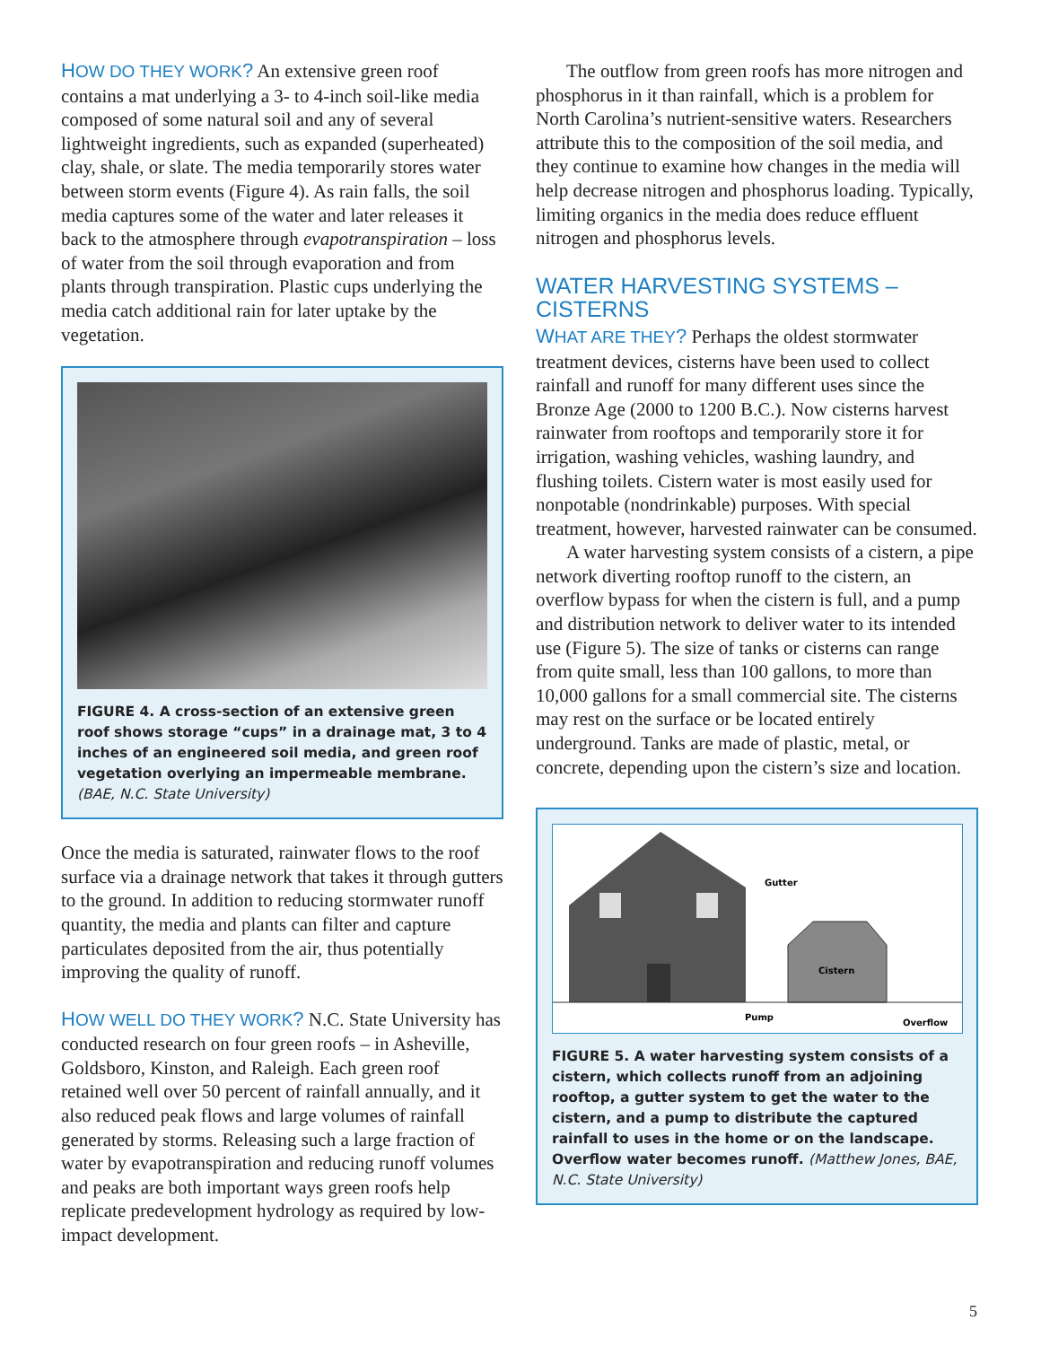HOW DO THEY WORK? An extensive green roof contains a mat underlying a 3- to 4-inch soil-like media composed of some natural soil and any of several lightweight ingredients, such as expanded (superheated) clay, shale, or slate. The media temporarily stores water between storm events (Figure 4). As rain falls, the soil media captures some of the water and later releases it back to the atmosphere through evapotranspiration – loss of water from the soil through evaporation and from plants through transpiration. Plastic cups underlying the media catch additional rain for later uptake by the vegetation.
FIGURE 4. A cross-section of an extensive green roof shows storage “cups” in a drainage mat, 3 to 4 inches of an engineered soil media, and green roof vegetation overlying an impermeable membrane. (BAE, N.C. State University)
Once the media is saturated, rainwater flows to the roof surface via a drainage network that takes it through gutters to the ground. In addition to reducing stormwater runoff quantity, the media and plants can filter and capture particulates deposited from the air, thus potentially improving the quality of runoff.
HOW WELL DO THEY WORK? N.C. State University has conducted research on four green roofs – in Asheville, Goldsboro, Kinston, and Raleigh. Each green roof retained well over 50 percent of rainfall annually, and it also reduced peak flows and large volumes of rainfall generated by storms. Releasing such a large fraction of water by evapotranspiration and reducing runoff volumes and peaks are both important ways green roofs help replicate predevelopment hydrology as required by low-impact development.
The outflow from green roofs has more nitrogen and phosphorus in it than rainfall, which is a problem for North Carolina’s nutrient-sensitive waters. Researchers attribute this to the composition of the soil media, and they continue to examine how changes in the media will help decrease nitrogen and phosphorus loading. Typically, limiting organics in the media does reduce effluent nitrogen and phosphorus levels.
WATER HARVESTING SYSTEMS – CISTERNS
WHAT ARE THEY? Perhaps the oldest stormwater treatment devices, cisterns have been used to collect rainfall and runoff for many different uses since the Bronze Age (2000 to 1200 B.C.). Now cisterns harvest rainwater from rooftops and temporarily store it for irrigation, washing vehicles, washing laundry, and flushing toilets. Cistern water is most easily used for nonpotable (nondrinkable) purposes. With special treatment, however, harvested rainwater can be consumed.
A water harvesting system consists of a cistern, a pipe network diverting rooftop runoff to the cistern, an overflow bypass for when the cistern is full, and a pump and distribution network to deliver water to its intended use (Figure 5). The size of tanks or cisterns can range from quite small, less than 100 gallons, to more than 10,000 gallons for a small commercial site. The cisterns may rest on the surface or be located entirely underground. Tanks are made of plastic, metal, or concrete, depending upon the cistern’s size and location.
Gutter
Cistern
Pump
Overflow
FIGURE 5. A water harvesting system consists of a cistern, which collects runoff from an adjoining rooftop, a gutter system to get the water to the cistern, and a pump to distribute the captured rainfall to uses in the home or on the landscape. Overflow water becomes runoff. (Matthew Jones, BAE, N.C. State University)
5